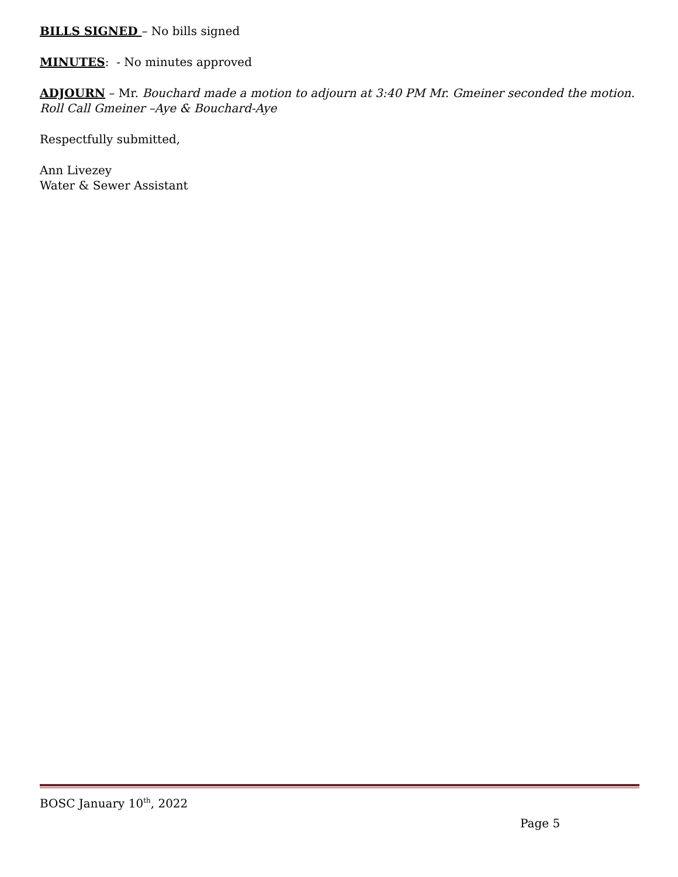BILLS SIGNED – No bills signed
MINUTES: - No minutes approved
ADJOURN – Mr. Bouchard made a motion to adjourn at 3:40 PM Mr. Gmeiner seconded the motion. Roll Call Gmeiner –Aye & Bouchard-Aye
Respectfully submitted,
Ann Livezey
Water & Sewer Assistant
BOSC January 10<sup>th</sup>, 2022
Page 5